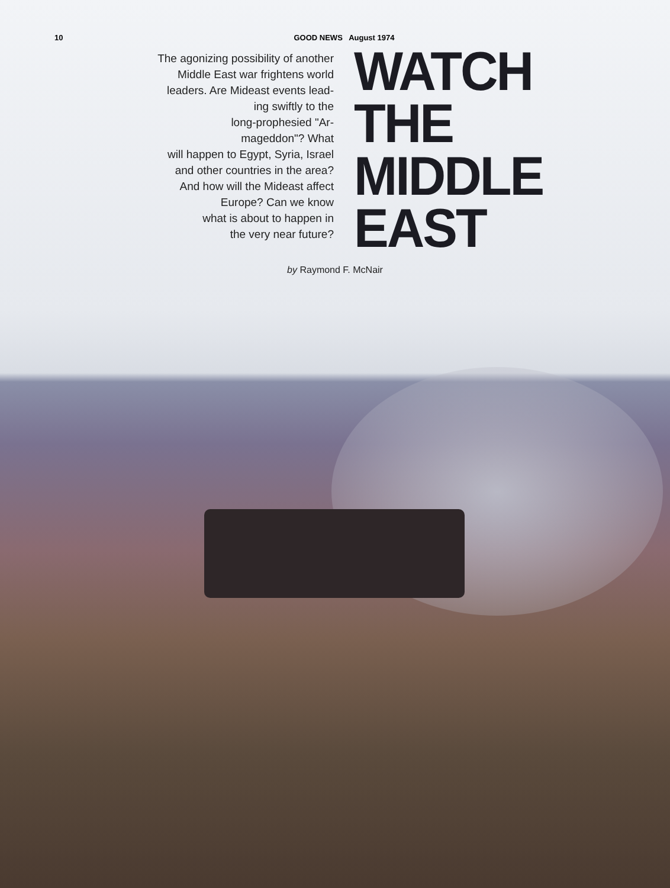10 GOOD NEWS August 1974
The agonizing possibility of another
Middle East war frightens world
leaders. Are Mideast events lead-
ing swiftly to the
long-prophesied "Ar-
mageddon"? What
will happen to Egypt, Syria, Israel
and other countries in the area?
And how will the Mideast affect
Europe? Can we know
what is about to happen in
the very near future?
WATCH
THE
MIDDLE
EAST
by Raymond F. McNair